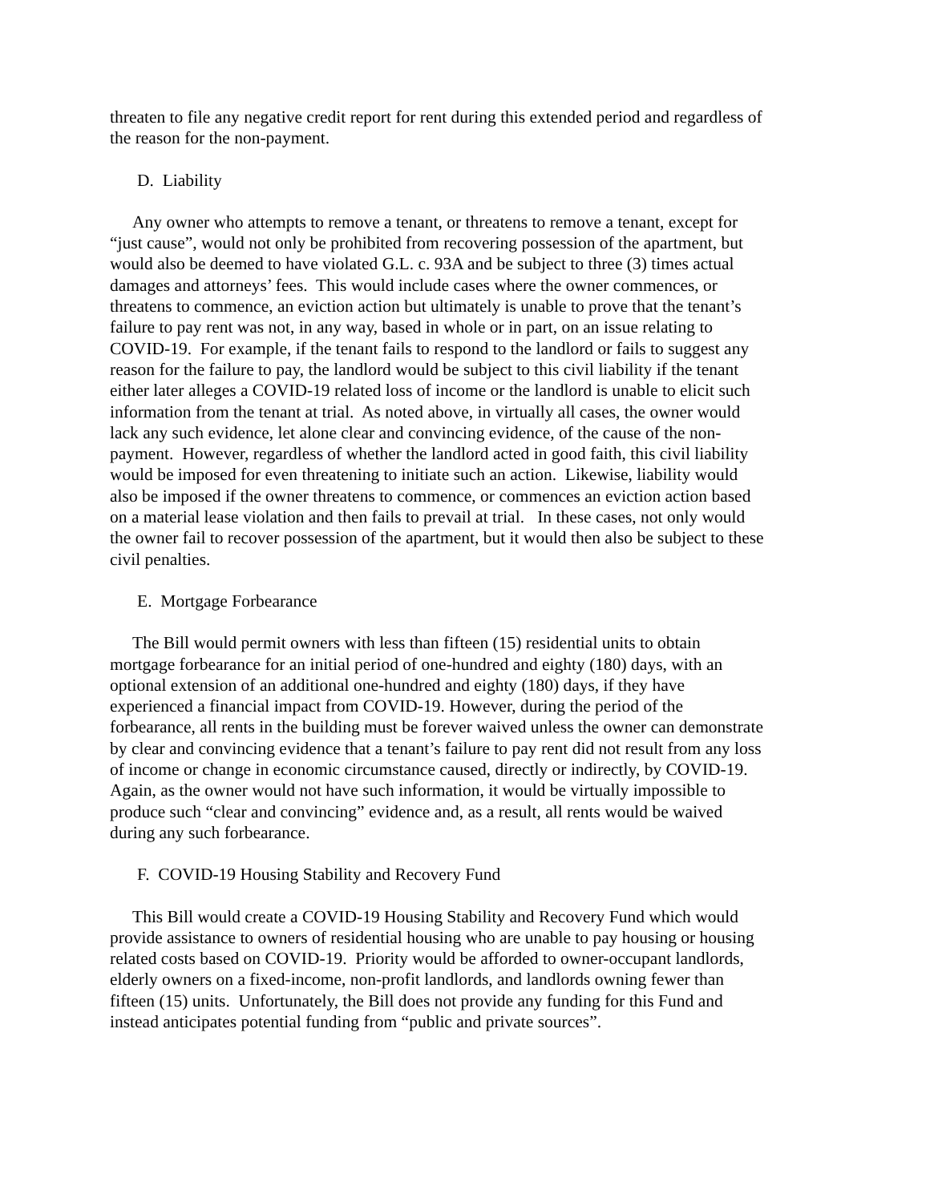threaten to file any negative credit report for rent during this extended period and regardless of the reason for the non-payment.
D. Liability
Any owner who attempts to remove a tenant, or threatens to remove a tenant, except for “just cause”, would not only be prohibited from recovering possession of the apartment, but would also be deemed to have violated G.L. c. 93A and be subject to three (3) times actual damages and attorneys’ fees. This would include cases where the owner commences, or threatens to commence, an eviction action but ultimately is unable to prove that the tenant’s failure to pay rent was not, in any way, based in whole or in part, on an issue relating to COVID-19. For example, if the tenant fails to respond to the landlord or fails to suggest any reason for the failure to pay, the landlord would be subject to this civil liability if the tenant either later alleges a COVID-19 related loss of income or the landlord is unable to elicit such information from the tenant at trial. As noted above, in virtually all cases, the owner would lack any such evidence, let alone clear and convincing evidence, of the cause of the non-payment. However, regardless of whether the landlord acted in good faith, this civil liability would be imposed for even threatening to initiate such an action. Likewise, liability would also be imposed if the owner threatens to commence, or commences an eviction action based on a material lease violation and then fails to prevail at trial. In these cases, not only would the owner fail to recover possession of the apartment, but it would then also be subject to these civil penalties.
E. Mortgage Forbearance
The Bill would permit owners with less than fifteen (15) residential units to obtain mortgage forbearance for an initial period of one-hundred and eighty (180) days, with an optional extension of an additional one-hundred and eighty (180) days, if they have experienced a financial impact from COVID-19. However, during the period of the forbearance, all rents in the building must be forever waived unless the owner can demonstrate by clear and convincing evidence that a tenant’s failure to pay rent did not result from any loss of income or change in economic circumstance caused, directly or indirectly, by COVID-19. Again, as the owner would not have such information, it would be virtually impossible to produce such “clear and convincing” evidence and, as a result, all rents would be waived during any such forbearance.
F. COVID-19 Housing Stability and Recovery Fund
This Bill would create a COVID-19 Housing Stability and Recovery Fund which would provide assistance to owners of residential housing who are unable to pay housing or housing related costs based on COVID-19. Priority would be afforded to owner-occupant landlords, elderly owners on a fixed-income, non-profit landlords, and landlords owning fewer than fifteen (15) units. Unfortunately, the Bill does not provide any funding for this Fund and instead anticipates potential funding from “public and private sources”.